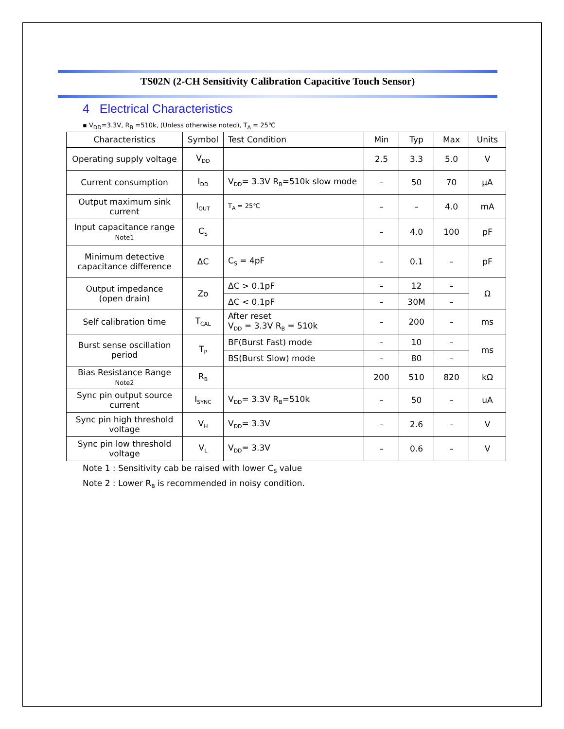TS02N (2-CH Sensitivity Calibration Capacitive Touch Sensor)
4 Electrical Characteristics
▪ V<sub>DD</sub>=3.3V, R<sub>B</sub> =510k, (Unless otherwise noted), T<sub>A</sub> = 25℃
| Characteristics | Symbol | Test Condition | Min | Typ | Max | Units |
| --- | --- | --- | --- | --- | --- | --- |
| Operating supply voltage | V<sub>DD</sub> | | 2.5 | 3.3 | 5.0 | V |
| Current consumption | I<sub>DD</sub> | V<sub>DD</sub>= 3.3V R<sub>B</sub>=510k slow mode | – | 50 | 70 | µA |
| Output maximum sink current | I<sub>OUT</sub> | T<sub>A</sub> = 25℃ | – | – | 4.0 | mA |
| Input capacitance range Note1 | C<sub>S</sub> | | – | 4.0 | 100 | pF |
| Minimum detective capacitance difference | ΔC | C<sub>S</sub> = 4pF | – | 0.1 | – | pF |
| Output impedance (open drain) | Zo | ΔC > 0.1pF | – | 12 | – | Ω |
| | | ΔC < 0.1pF | – | 30M | – | |
| Self calibration time | T<sub>CAL</sub> | After reset V<sub>DD</sub> = 3.3V R<sub>B</sub> = 510k | – | 200 | – | ms |
| Burst sense oscillation period | T<sub>P</sub> | BF(Burst Fast) mode | – | 10 | – | ms |
| | | BS(Burst Slow) mode | – | 80 | – | |
| Bias Resistance Range Note2 | R<sub>B</sub> | | 200 | 510 | 820 | kΩ |
| Sync pin output source current | I<sub>SYNC</sub> | V<sub>DD</sub>= 3.3V R<sub>B</sub>=510k | – | 50 | – | uA |
| Sync pin high threshold voltage | V<sub>H</sub> | V<sub>DD</sub>= 3.3V | – | 2.6 | – | V |
| Sync pin low threshold voltage | V<sub>L</sub> | V<sub>DD</sub>= 3.3V | – | 0.6 | – | V |
Note 1 : Sensitivity cab be raised with lower C<sub>S</sub> value
Note 2 : Lower R<sub>B</sub> is recommended in noisy condition.